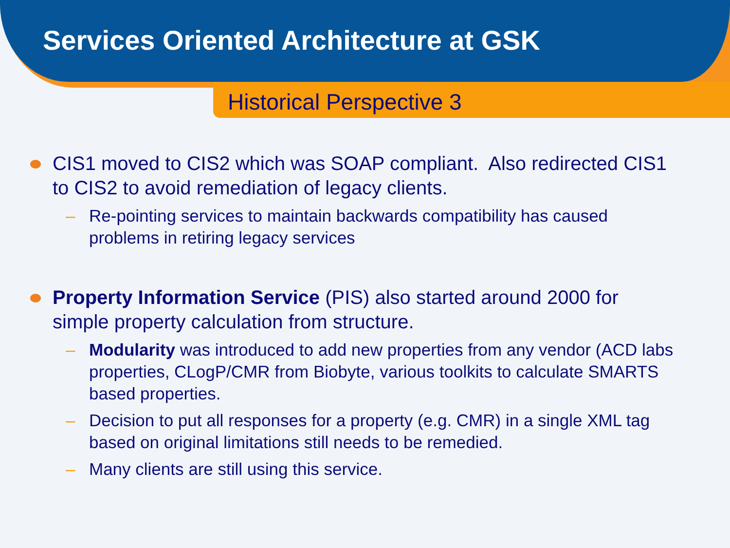Services Oriented Architecture at GSK
Historical Perspective 3
CIS1 moved to CIS2 which was SOAP compliant. Also redirected CIS1 to CIS2 to avoid remediation of legacy clients.
– Re-pointing services to maintain backwards compatibility has caused problems in retiring legacy services
Property Information Service (PIS) also started around 2000 for simple property calculation from structure.
– Modularity was introduced to add new properties from any vendor (ACD labs properties, CLogP/CMR from Biobyte, various toolkits to calculate SMARTS based properties.
– Decision to put all responses for a property (e.g. CMR) in a single XML tag based on original limitations still needs to be remedied.
– Many clients are still using this service.